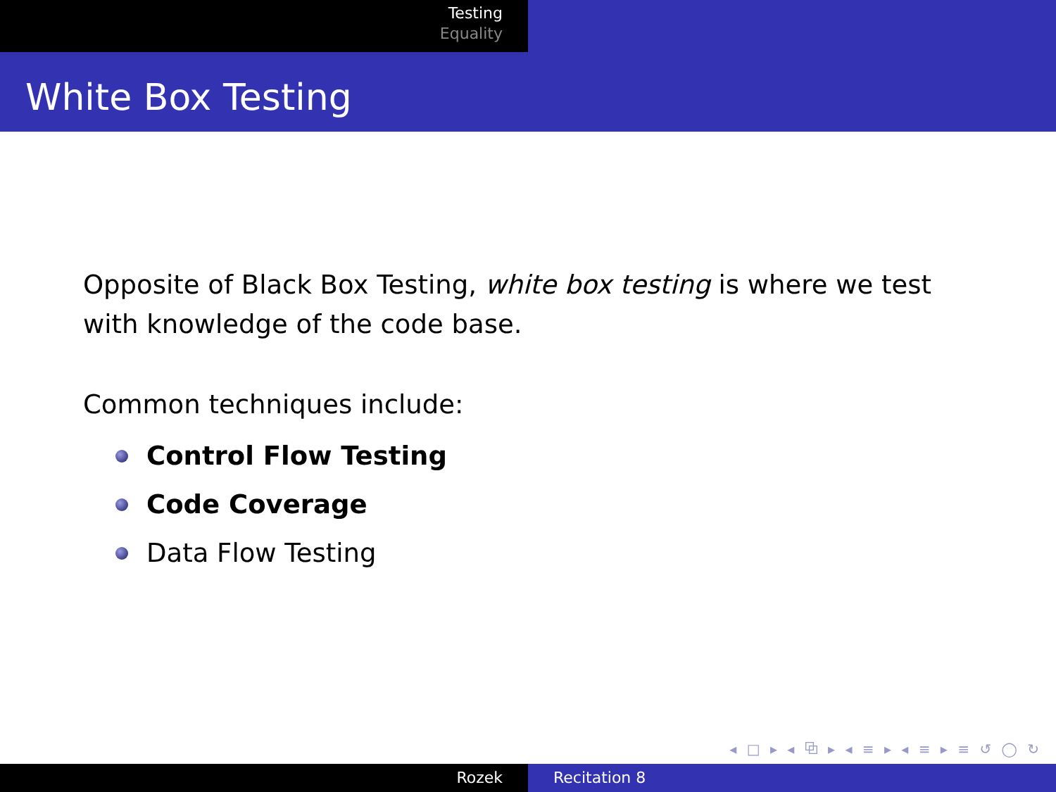Testing
Equality
White Box Testing
Opposite of Black Box Testing, white box testing is where we test
with knowledge of the code base.
Common techniques include:
Control Flow Testing
Code Coverage
Data Flow Testing
◂ □ ▸ ◂ ⧉ ▸ ◂ ≡ ▸ ◂ ≡ ▸ ≡ ↺ ◯ ↻
Rozek Recitation 8